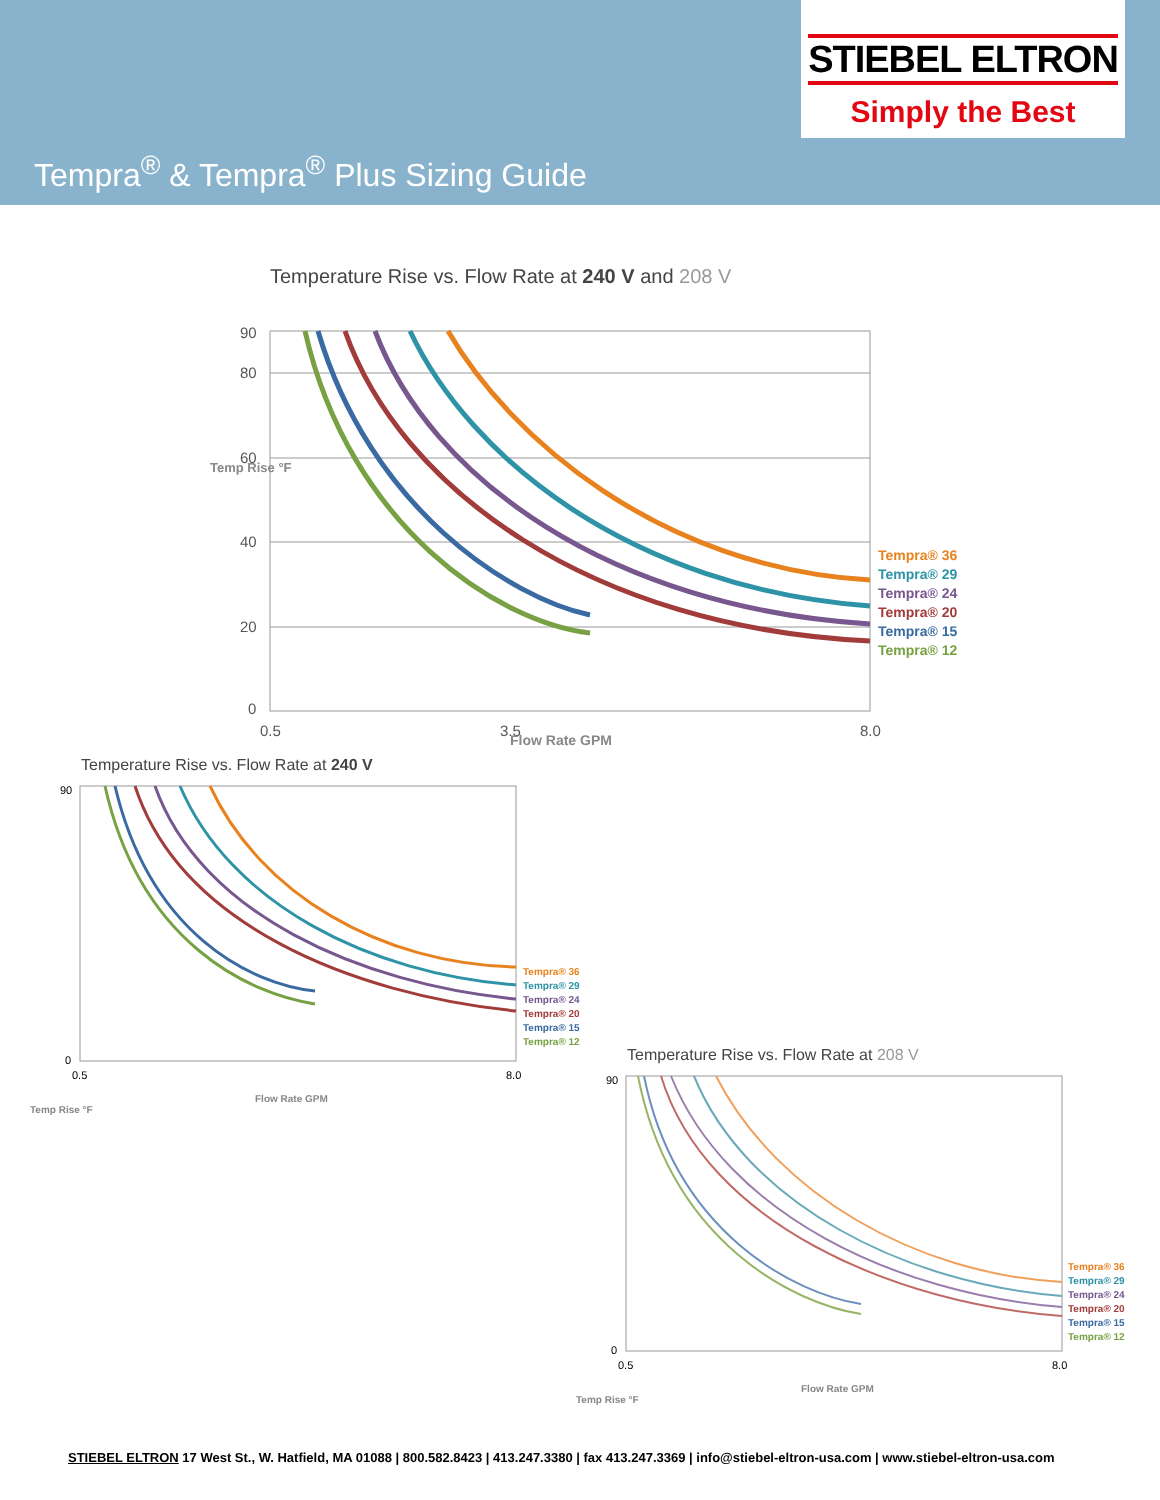STIEBEL ELTRON
Simply the Best
Tempra<sup>®</sup> & Tempra<sup>®</sup> Plus Sizing Guide
Temperature Rise vs. Flow Rate at 240 V and 208 V
90
80
60
40
20
0
0.5
3.5
8.0
Temp Rise °F
Flow Rate GPM
Tempra® 36
Tempra® 29
Tempra® 24
Tempra® 20
Tempra® 15
Tempra® 12
Temperature Rise vs. Flow Rate at 240 V
90
0
0.5
8.0
Flow Rate GPM
Temp Rise °F
Tempra® 36
Tempra® 29
Tempra® 24
Tempra® 20
Tempra® 15
Tempra® 12
Temperature Rise vs. Flow Rate at 208 V
90
0
0.5
8.0
Flow Rate GPM
Temp Rise °F
Tempra® 36
Tempra® 29
Tempra® 24
Tempra® 20
Tempra® 15
Tempra® 12
STIEBEL ELTRON 17 West St., W. Hatfield, MA 01088 | 800.582.8423 | 413.247.3380 | fax 413.247.3369 | info@stiebel-eltron-usa.com | www.stiebel-eltron-usa.com